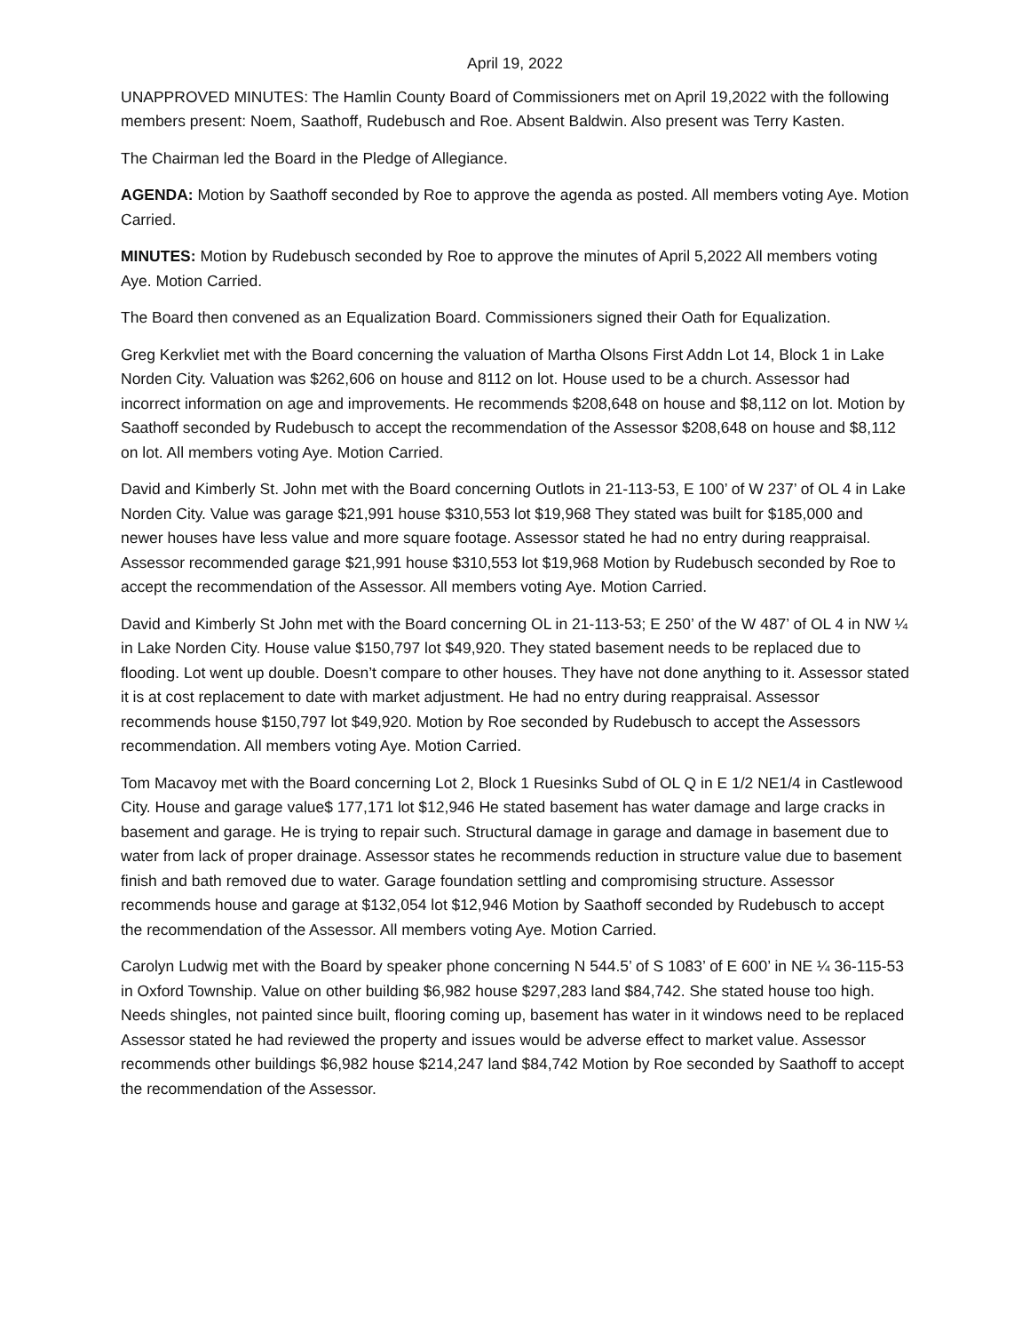April 19, 2022
UNAPPROVED MINUTES: The Hamlin County Board of Commissioners met on April 19,2022 with the following members present: Noem, Saathoff, Rudebusch and Roe. Absent Baldwin. Also present was Terry Kasten.
The Chairman led the Board in the Pledge of Allegiance.
AGENDA: Motion by Saathoff seconded by Roe to approve the agenda as posted. All members voting Aye. Motion Carried.
MINUTES: Motion by Rudebusch seconded by Roe to approve the minutes of April 5,2022 All members voting Aye. Motion Carried.
The Board then convened as an Equalization Board. Commissioners signed their Oath for Equalization.
Greg Kerkvliet met with the Board concerning the valuation of Martha Olsons First Addn Lot 14, Block 1 in Lake Norden City. Valuation was $262,606 on house and 8112 on lot. House used to be a church. Assessor had incorrect information on age and improvements. He recommends $208,648 on house and $8,112 on lot. Motion by Saathoff seconded by Rudebusch to accept the recommendation of the Assessor $208,648 on house and $8,112 on lot. All members voting Aye. Motion Carried.
David and Kimberly St. John met with the Board concerning Outlots in 21-113-53, E 100’ of W 237’ of OL 4 in Lake Norden City. Value was garage $21,991 house $310,553 lot $19,968 They stated was built for $185,000 and newer houses have less value and more square footage. Assessor stated he had no entry during reappraisal. Assessor recommended garage $21,991 house $310,553 lot $19,968 Motion by Rudebusch seconded by Roe to accept the recommendation of the Assessor. All members voting Aye. Motion Carried.
David and Kimberly St John met with the Board concerning OL in 21-113-53; E 250’ of the W 487’ of OL 4 in NW ¼ in Lake Norden City. House value $150,797 lot $49,920. They stated basement needs to be replaced due to flooding. Lot went up double. Doesn’t compare to other houses. They have not done anything to it. Assessor stated it is at cost replacement to date with market adjustment. He had no entry during reappraisal. Assessor recommends house $150,797 lot $49,920. Motion by Roe seconded by Rudebusch to accept the Assessors recommendation. All members voting Aye. Motion Carried.
Tom Macavoy met with the Board concerning Lot 2, Block 1 Ruesinks Subd of OL Q in E 1/2 NE1/4 in Castlewood City. House and garage value$ 177,171 lot $12,946 He stated basement has water damage and large cracks in basement and garage. He is trying to repair such. Structural damage in garage and damage in basement due to water from lack of proper drainage. Assessor states he recommends reduction in structure value due to basement finish and bath removed due to water. Garage foundation settling and compromising structure. Assessor recommends house and garage at $132,054 lot $12,946 Motion by Saathoff seconded by Rudebusch to accept the recommendation of the Assessor. All members voting Aye. Motion Carried.
Carolyn Ludwig met with the Board by speaker phone concerning N 544.5’ of S 1083’ of E 600’ in NE ¼ 36-115-53 in Oxford Township. Value on other building $6,982 house $297,283 land $84,742. She stated house too high. Needs shingles, not painted since built, flooring coming up, basement has water in it windows need to be replaced Assessor stated he had reviewed the property and issues would be adverse effect to market value. Assessor recommends other buildings $6,982 house $214,247 land $84,742 Motion by Roe seconded by Saathoff to accept the recommendation of the Assessor.